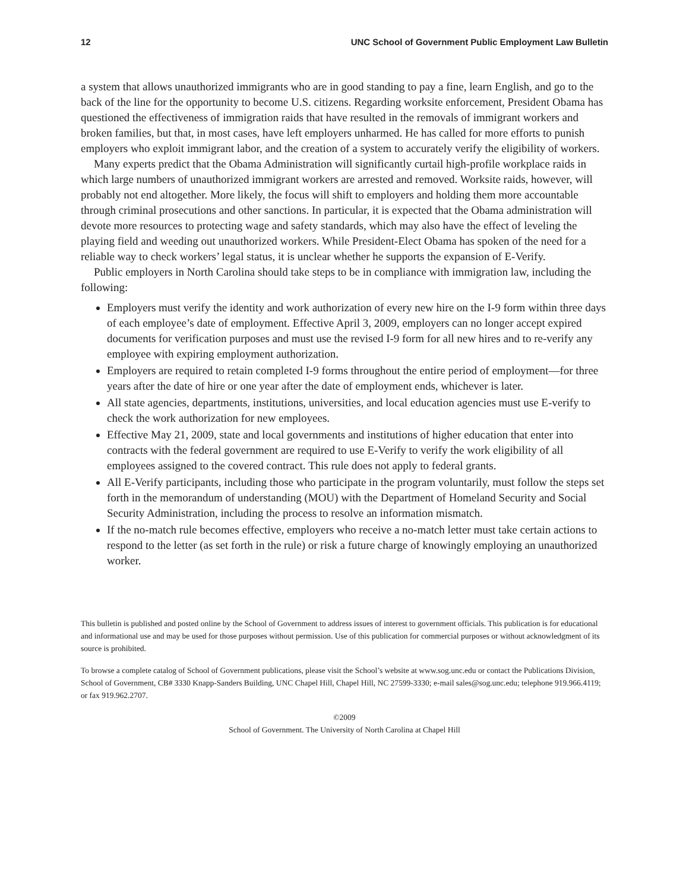12 UNC School of Government Public Employment Law Bulletin
a system that allows unauthorized immigrants who are in good standing to pay a fine, learn English, and go to the back of the line for the opportunity to become U.S. citizens. Regarding worksite enforcement, President Obama has questioned the effectiveness of immigration raids that have resulted in the removals of immigrant workers and broken families, but that, in most cases, have left employers unharmed. He has called for more efforts to punish employers who exploit immigrant labor, and the creation of a system to accurately verify the eligibility of workers.
Many experts predict that the Obama Administration will significantly curtail high-profile workplace raids in which large numbers of unauthorized immigrant workers are arrested and removed. Worksite raids, however, will probably not end altogether. More likely, the focus will shift to employers and holding them more accountable through criminal prosecutions and other sanctions. In particular, it is expected that the Obama administration will devote more resources to protecting wage and safety standards, which may also have the effect of leveling the playing field and weeding out unauthorized workers. While President-Elect Obama has spoken of the need for a reliable way to check workers’ legal status, it is unclear whether he supports the expansion of E-Verify.
Public employers in North Carolina should take steps to be in compliance with immigration law, including the following:
Employers must verify the identity and work authorization of every new hire on the I-9 form within three days of each employee’s date of employment. Effective April 3, 2009, employers can no longer accept expired documents for verification purposes and must use the revised I-9 form for all new hires and to re-verify any employee with expiring employment authorization.
Employers are required to retain completed I-9 forms throughout the entire period of employment—for three years after the date of hire or one year after the date of employment ends, whichever is later.
All state agencies, departments, institutions, universities, and local education agencies must use E-verify to check the work authorization for new employees.
Effective May 21, 2009, state and local governments and institutions of higher education that enter into contracts with the federal government are required to use E-Verify to verify the work eligibility of all employees assigned to the covered contract. This rule does not apply to federal grants.
All E-Verify participants, including those who participate in the program voluntarily, must follow the steps set forth in the memorandum of understanding (MOU) with the Department of Homeland Security and Social Security Administration, including the process to resolve an information mismatch.
If the no-match rule becomes effective, employers who receive a no-match letter must take certain actions to respond to the letter (as set forth in the rule) or risk a future charge of knowingly employing an unauthorized worker.
This bulletin is published and posted online by the School of Government to address issues of interest to government officials. This publication is for educational and informational use and may be used for those purposes without permission. Use of this publication for commercial purposes or without acknowledgment of its source is prohibited.
To browse a complete catalog of School of Government publications, please visit the School’s website at www.sog.unc.edu or contact the Publications Division, School of Government, CB# 3330 Knapp-Sanders Building, UNC Chapel Hill, Chapel Hill, NC 27599-3330; e-mail sales@sog.unc.edu; telephone 919.966.4119; or fax 919.962.2707.
©2009
School of Government. The University of North Carolina at Chapel Hill